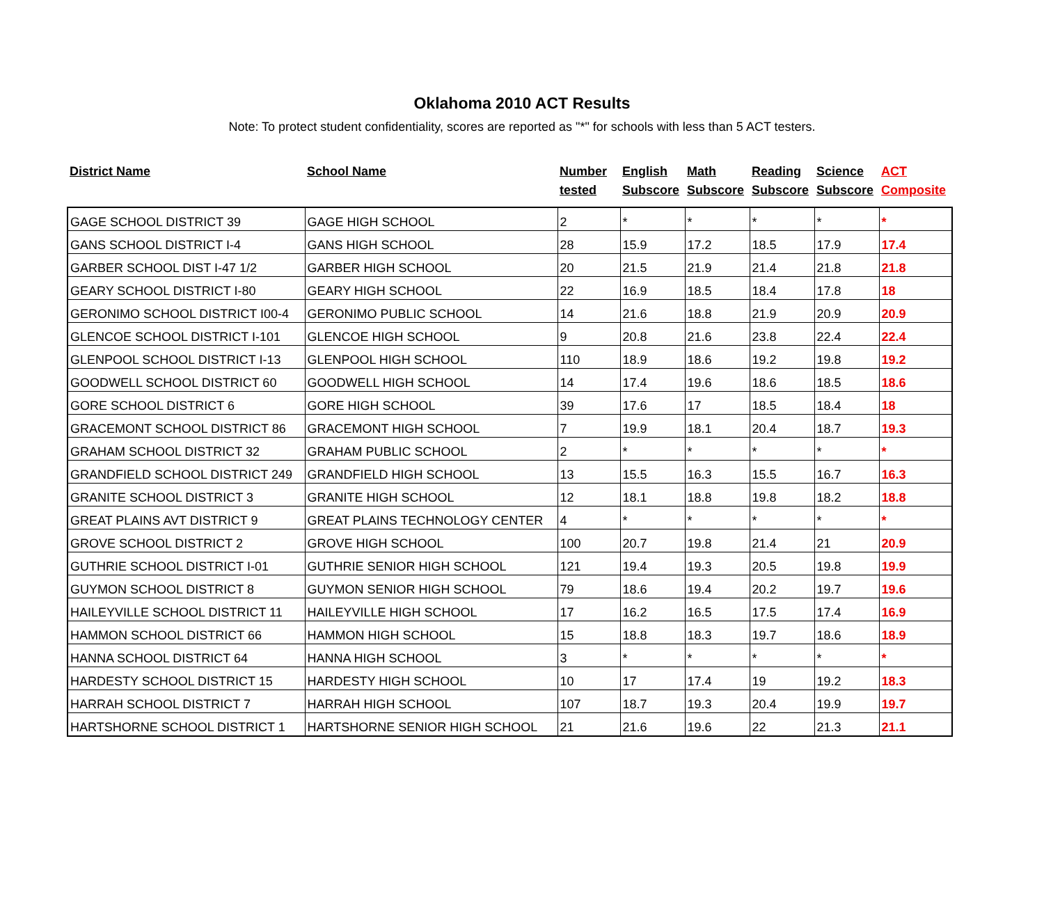Oklahoma 2010 ACT Results
Note: To protect student confidentiality, scores are reported as "*" for schools with less than 5 ACT testers.
| District Name | School Name | Number tested | English Subscore | Math Subscore | Reading Subscore | Science Subscore | ACT Composite |
| --- | --- | --- | --- | --- | --- | --- | --- |
| GAGE SCHOOL DISTRICT 39 | GAGE HIGH SCHOOL | 2 | * | * | * | * | * |
| GANS SCHOOL DISTRICT I-4 | GANS HIGH SCHOOL | 28 | 15.9 | 17.2 | 18.5 | 17.9 | 17.4 |
| GARBER SCHOOL DIST I-47 1/2 | GARBER HIGH SCHOOL | 20 | 21.5 | 21.9 | 21.4 | 21.8 | 21.8 |
| GEARY SCHOOL DISTRICT I-80 | GEARY HIGH SCHOOL | 22 | 16.9 | 18.5 | 18.4 | 17.8 | 18 |
| GERONIMO SCHOOL DISTRICT I00-4 | GERONIMO PUBLIC SCHOOL | 14 | 21.6 | 18.8 | 21.9 | 20.9 | 20.9 |
| GLENCOE SCHOOL DISTRICT I-101 | GLENCOE HIGH SCHOOL | 9 | 20.8 | 21.6 | 23.8 | 22.4 | 22.4 |
| GLENPOOL SCHOOL DISTRICT I-13 | GLENPOOL HIGH SCHOOL | 110 | 18.9 | 18.6 | 19.2 | 19.8 | 19.2 |
| GOODWELL SCHOOL DISTRICT 60 | GOODWELL HIGH SCHOOL | 14 | 17.4 | 19.6 | 18.6 | 18.5 | 18.6 |
| GORE SCHOOL DISTRICT 6 | GORE HIGH SCHOOL | 39 | 17.6 | 17 | 18.5 | 18.4 | 18 |
| GRACEMONT SCHOOL DISTRICT 86 | GRACEMONT HIGH SCHOOL | 7 | 19.9 | 18.1 | 20.4 | 18.7 | 19.3 |
| GRAHAM SCHOOL DISTRICT 32 | GRAHAM PUBLIC SCHOOL | 2 | * | * | * | * | * |
| GRANDFIELD SCHOOL DISTRICT 249 | GRANDFIELD HIGH SCHOOL | 13 | 15.5 | 16.3 | 15.5 | 16.7 | 16.3 |
| GRANITE SCHOOL DISTRICT 3 | GRANITE HIGH SCHOOL | 12 | 18.1 | 18.8 | 19.8 | 18.2 | 18.8 |
| GREAT PLAINS AVT DISTRICT 9 | GREAT PLAINS TECHNOLOGY CENTER | 4 | * | * | * | * | * |
| GROVE SCHOOL DISTRICT 2 | GROVE HIGH SCHOOL | 100 | 20.7 | 19.8 | 21.4 | 21 | 20.9 |
| GUTHRIE SCHOOL DISTRICT I-01 | GUTHRIE SENIOR HIGH SCHOOL | 121 | 19.4 | 19.3 | 20.5 | 19.8 | 19.9 |
| GUYMON SCHOOL DISTRICT 8 | GUYMON SENIOR HIGH SCHOOL | 79 | 18.6 | 19.4 | 20.2 | 19.7 | 19.6 |
| HAILEYVILLE SCHOOL DISTRICT 11 | HAILEYVILLE HIGH SCHOOL | 17 | 16.2 | 16.5 | 17.5 | 17.4 | 16.9 |
| HAMMON SCHOOL DISTRICT 66 | HAMMON HIGH SCHOOL | 15 | 18.8 | 18.3 | 19.7 | 18.6 | 18.9 |
| HANNA SCHOOL DISTRICT 64 | HANNA HIGH SCHOOL | 3 | * | * | * | * | * |
| HARDESTY SCHOOL DISTRICT 15 | HARDESTY HIGH SCHOOL | 10 | 17 | 17.4 | 19 | 19.2 | 18.3 |
| HARRAH SCHOOL DISTRICT 7 | HARRAH HIGH SCHOOL | 107 | 18.7 | 19.3 | 20.4 | 19.9 | 19.7 |
| HARTSHORNE SCHOOL DISTRICT 1 | HARTSHORNE SENIOR HIGH SCHOOL | 21 | 21.6 | 19.6 | 22 | 21.3 | 21.1 |